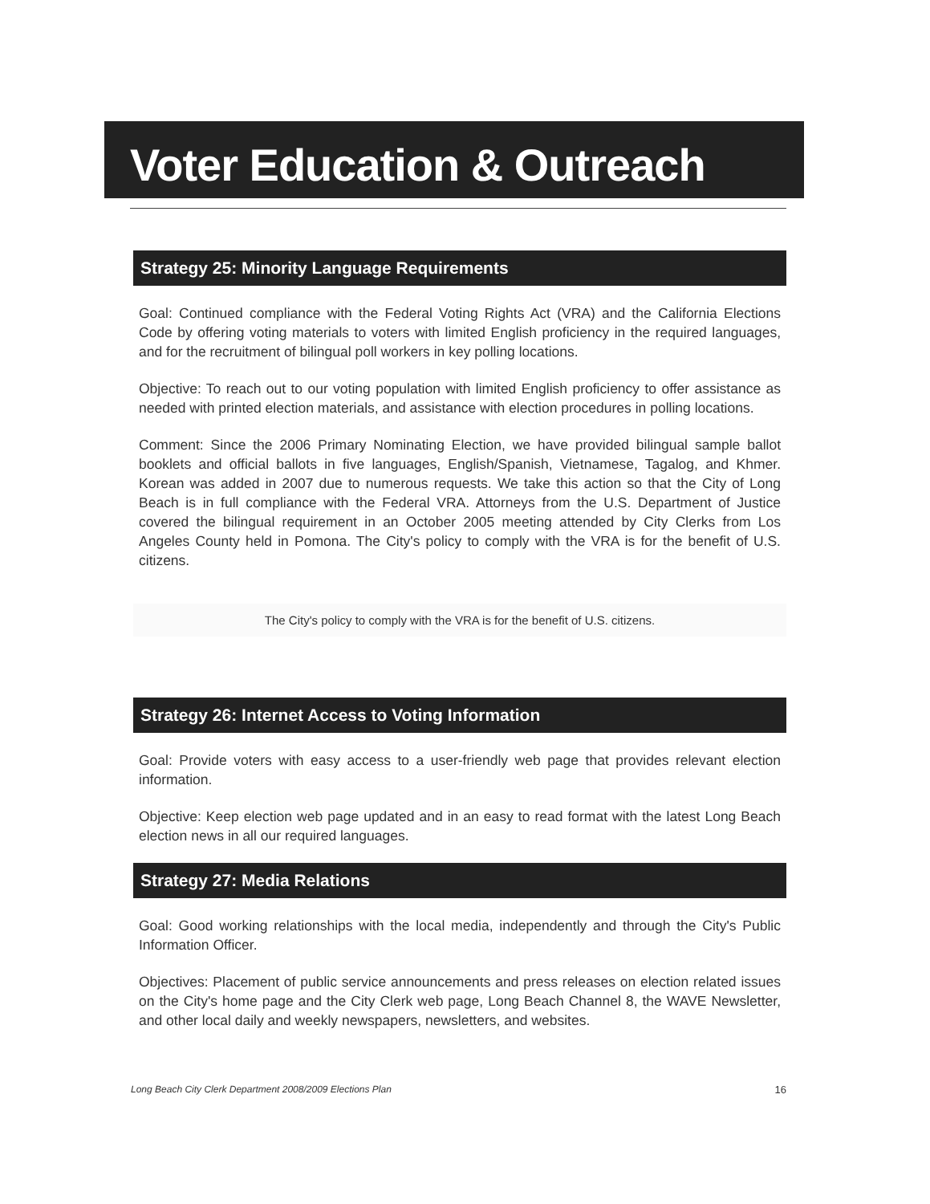Voter Education & Outreach
Strategy 25: Minority Language Requirements
Goal: Continued compliance with the Federal Voting Rights Act (VRA) and the California Elections Code by offering voting materials to voters with limited English proficiency in the required languages, and for the recruitment of bilingual poll workers in key polling locations.
Objective: To reach out to our voting population with limited English proficiency to offer assistance as needed with printed election materials, and assistance with election procedures in polling locations.
Comment: Since the 2006 Primary Nominating Election, we have provided bilingual sample ballot booklets and official ballots in five languages, English/Spanish, Vietnamese, Tagalog, and Khmer. Korean was added in 2007 due to numerous requests. We take this action so that the City of Long Beach is in full compliance with the Federal VRA. Attorneys from the U.S. Department of Justice covered the bilingual requirement in an October 2005 meeting attended by City Clerks from Los Angeles County held in Pomona. The City's policy to comply with the VRA is for the benefit of U.S. citizens.
The City's policy to comply with the VRA is for the benefit of U.S. citizens.
Strategy 26: Internet Access to Voting Information
Goal: Provide voters with easy access to a user-friendly web page that provides relevant election information.
Objective: Keep election web page updated and in an easy to read format with the latest Long Beach election news in all our required languages.
Strategy 27: Media Relations
Goal: Good working relationships with the local media, independently and through the City's Public Information Officer.
Objectives: Placement of public service announcements and press releases on election related issues on the City's home page and the City Clerk web page, Long Beach Channel 8, the WAVE Newsletter, and other local daily and weekly newspapers, newsletters, and websites.
Long Beach City Clerk Department 2008/2009 Elections Plan 16